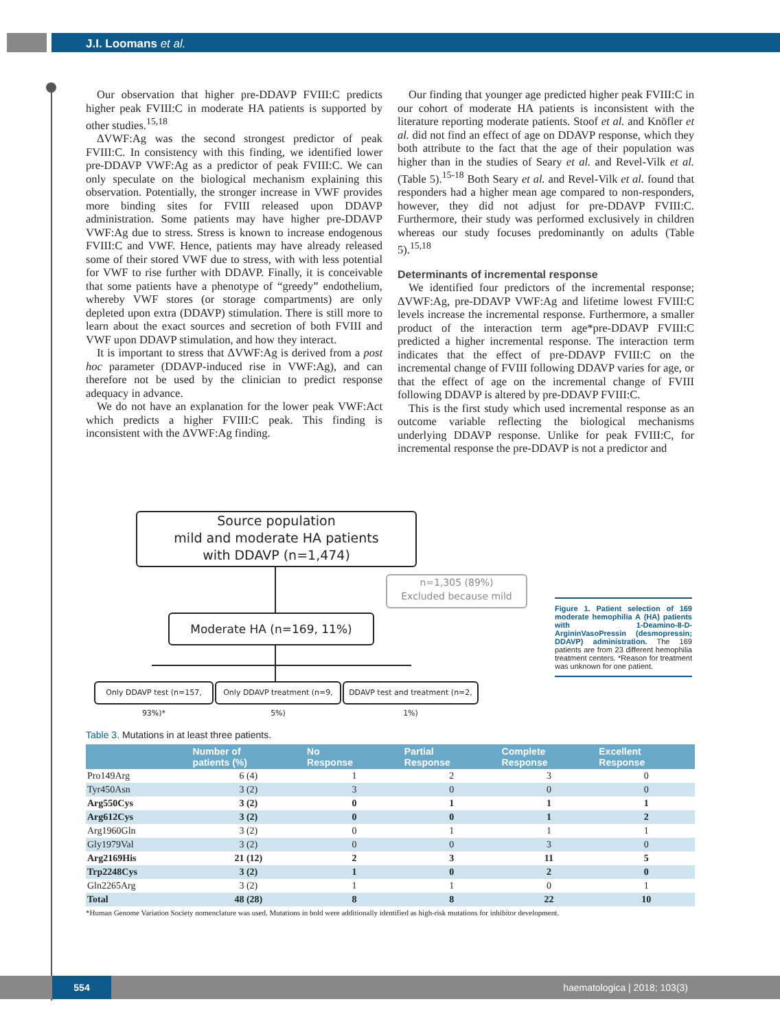J.I. Loomans et al.
Our observation that higher pre-DDAVP FVIII:C predicts higher peak FVIII:C in moderate HA patients is supported by other studies.<sup>15,18</sup>
ΔVWF:Ag was the second strongest predictor of peak FVIII:C. In consistency with this finding, we identified lower pre-DDAVP VWF:Ag as a predictor of peak FVIII:C. We can only speculate on the biological mechanism explaining this observation. Potentially, the stronger increase in VWF provides more binding sites for FVIII released upon DDAVP administration. Some patients may have higher pre-DDAVP VWF:Ag due to stress. Stress is known to increase endogenous FVIII:C and VWF. Hence, patients may have already released some of their stored VWF due to stress, with with less potential for VWF to rise further with DDAVP. Finally, it is conceivable that some patients have a phenotype of “greedy” endothelium, whereby VWF stores (or storage compartments) are only depleted upon extra (DDAVP) stimulation. There is still more to learn about the exact sources and secretion of both FVIII and VWF upon DDAVP stimulation, and how they interact.
It is important to stress that ΔVWF:Ag is derived from a post hoc parameter (DDAVP-induced rise in VWF:Ag), and can therefore not be used by the clinician to predict response adequacy in advance.
We do not have an explanation for the lower peak VWF:Act which predicts a higher FVIII:C peak. This finding is inconsistent with the ΔVWF:Ag finding.
Our finding that younger age predicted higher peak FVIII:C in our cohort of moderate HA patients is inconsistent with the literature reporting moderate patients. Stoof et al. and Knöfler et al. did not find an effect of age on DDAVP response, which they both attribute to the fact that the age of their population was higher than in the studies of Seary et al. and Revel-Vilk et al. (Table 5).<sup>15-18</sup> Both Seary et al. and Revel-Vilk et al. found that responders had a higher mean age compared to non-responders, however, they did not adjust for pre-DDAVP FVIII:C. Furthermore, their study was performed exclusively in children whereas our study focuses predominantly on adults (Table 5).<sup>15,18</sup>
Determinants of incremental response
We identified four predictors of the incremental response; ΔVWF:Ag, pre-DDAVP VWF:Ag and lifetime lowest FVIII:C levels increase the incremental response. Furthermore, a smaller product of the interaction term age*pre-DDAVP FVIII:C predicted a higher incremental response. The interaction term indicates that the effect of pre-DDAVP FVIII:C on the incremental change of FVIII following DDAVP varies for age, or that the effect of age on the incremental change of FVIII following DDAVP is altered by pre-DDAVP FVIII:C.
This is the first study which used incremental response as an outcome variable reflecting the biological mechanisms underlying DDAVP response. Unlike for peak FVIII:C, for incremental response the pre-DDAVP is not a predictor and
Source population
mild and moderate HA patients
with DDAVP (n=1,474)
n=1,305 (89%)
Excluded because mild
Moderate HA (n=169, 11%)
Only DDAVP test (n=157, 93%)*
Only DDAVP treatment (n=9, 5%)
DDAVP test and treatment (n=2, 1%)
Figure 1. Patient selection of 169 moderate hemophilia A (HA) patients with 1-Deamino-8-D-ArgininVasoPressin (desmopressin; DDAVP) administration. The 169 patients are from 23 different hemophilia treatment centers. *Reason for treatment was unknown for one patient.
Table 3. Mutations in at least three patients.
| | Number of patients (%) | No Response | Partial Response | Complete Response | Excellent Response |
| --- | --- | --- | --- | --- | --- |
| Pro149Arg | 6 (4) | 1 | 2 | 3 | 0 |
| Tyr450Asn | 3 (2) | 3 | 0 | 0 | 0 |
| Arg550Cys | 3 (2) | 0 | 1 | 1 | 1 |
| Arg612Cys | 3 (2) | 0 | 0 | 1 | 2 |
| Arg1960Gln | 3 (2) | 0 | 1 | 1 | 1 |
| Gly1979Val | 3 (2) | 0 | 0 | 3 | 0 |
| Arg2169His | 21 (12) | 2 | 3 | 11 | 5 |
| Trp2248Cys | 3 (2) | 1 | 0 | 2 | 0 |
| Gln2265Arg | 3 (2) | 1 | 1 | 0 | 1 |
| Total | 48 (28) | 8 | 8 | 22 | 10 |
*Human Genome Variation Society nomenclature was used. Mutations in bold were additionally identified as high-risk mutations for inhibitor development.
554 haematologica | 2018; 103(3)